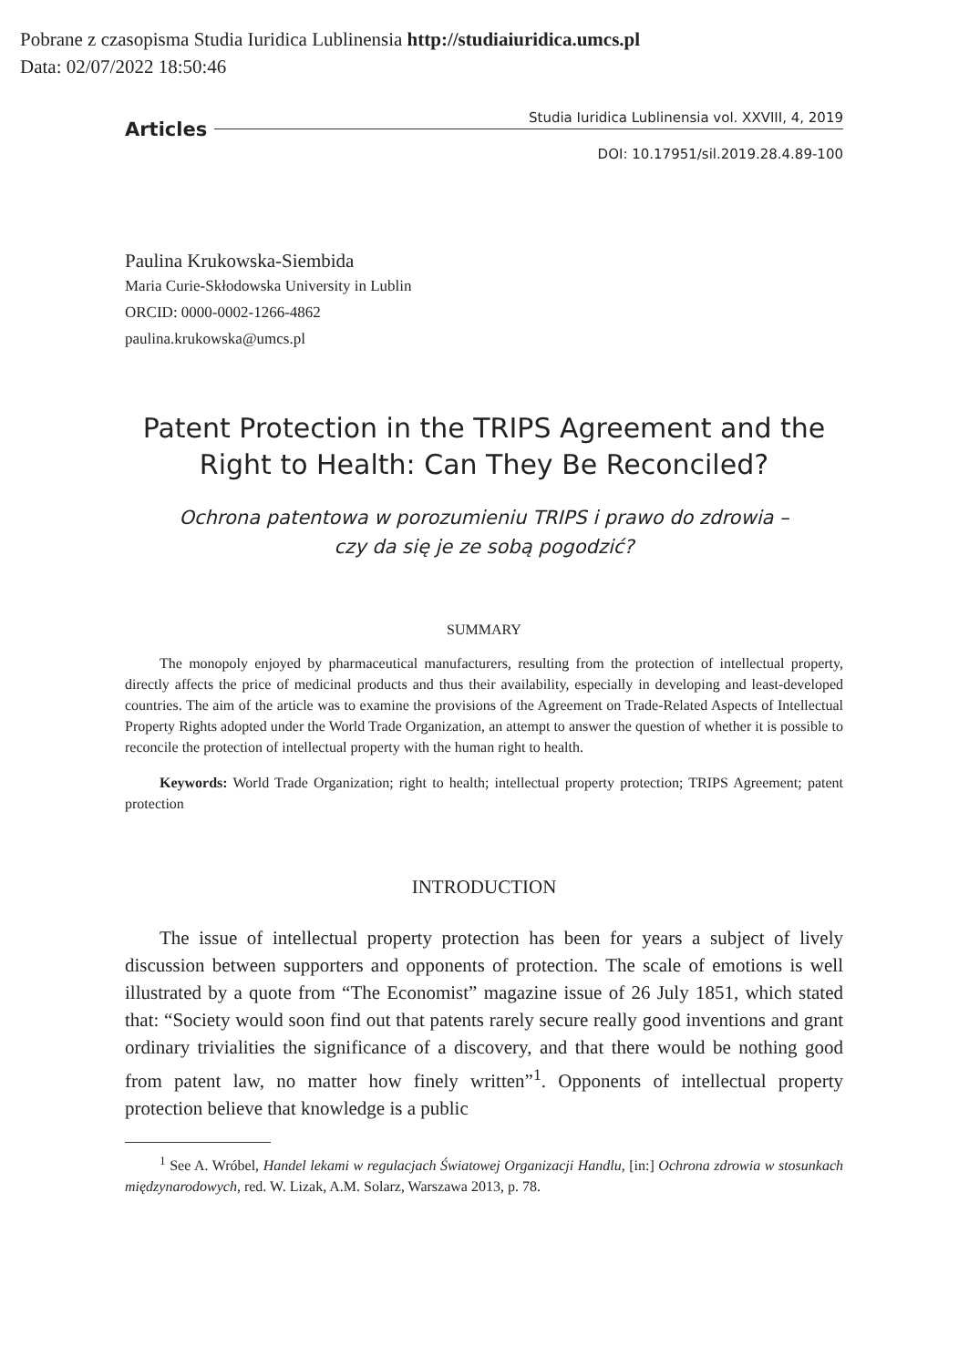Pobrane z czasopisma Studia Iuridica Lublinensia http://studiaiuridica.umcs.pl
Data: 02/07/2022 18:50:46
Articles Studia Iuridica Lublinensia vol. XXVIII, 4, 2019
DOI: 10.17951/sil.2019.28.4.89-100
Paulina Krukowska-Siembida
Maria Curie-Skłodowska University in Lublin
ORCID: 0000-0002-1266-4862
paulina.krukowska@umcs.pl
Patent Protection in the TRIPS Agreement and the Right to Health: Can They Be Reconciled?
Ochrona patentowa w porozumieniu TRIPS i prawo do zdrowia –
czy da się je ze sobą pogodzić?
SUMMARY
The monopoly enjoyed by pharmaceutical manufacturers, resulting from the protection of intellectual property, directly affects the price of medicinal products and thus their availability, especially in developing and least-developed countries. The aim of the article was to examine the provisions of the Agreement on Trade-Related Aspects of Intellectual Property Rights adopted under the World Trade Organization, an attempt to answer the question of whether it is possible to reconcile the protection of intellectual property with the human right to health.
Keywords: World Trade Organization; right to health; intellectual property protection; TRIPS Agreement; patent protection
INTRODUCTION
The issue of intellectual property protection has been for years a subject of lively discussion between supporters and opponents of protection. The scale of emotions is well illustrated by a quote from “The Economist” magazine issue of 26 July 1851, which stated that: “Society would soon find out that patents rarely secure really good inventions and grant ordinary trivialities the significance of a discovery, and that there would be nothing good from patent law, no matter how finely written”<sup>1</sup>. Opponents of intellectual property protection believe that knowledge is a public
<sup>1</sup> See A. Wróbel, Handel lekami w regulacjach Światowej Organizacji Handlu, [in:] Ochrona zdrowia w stosunkach międzynarodowych, red. W. Lizak, A.M. Solarz, Warszawa 2013, p. 78.